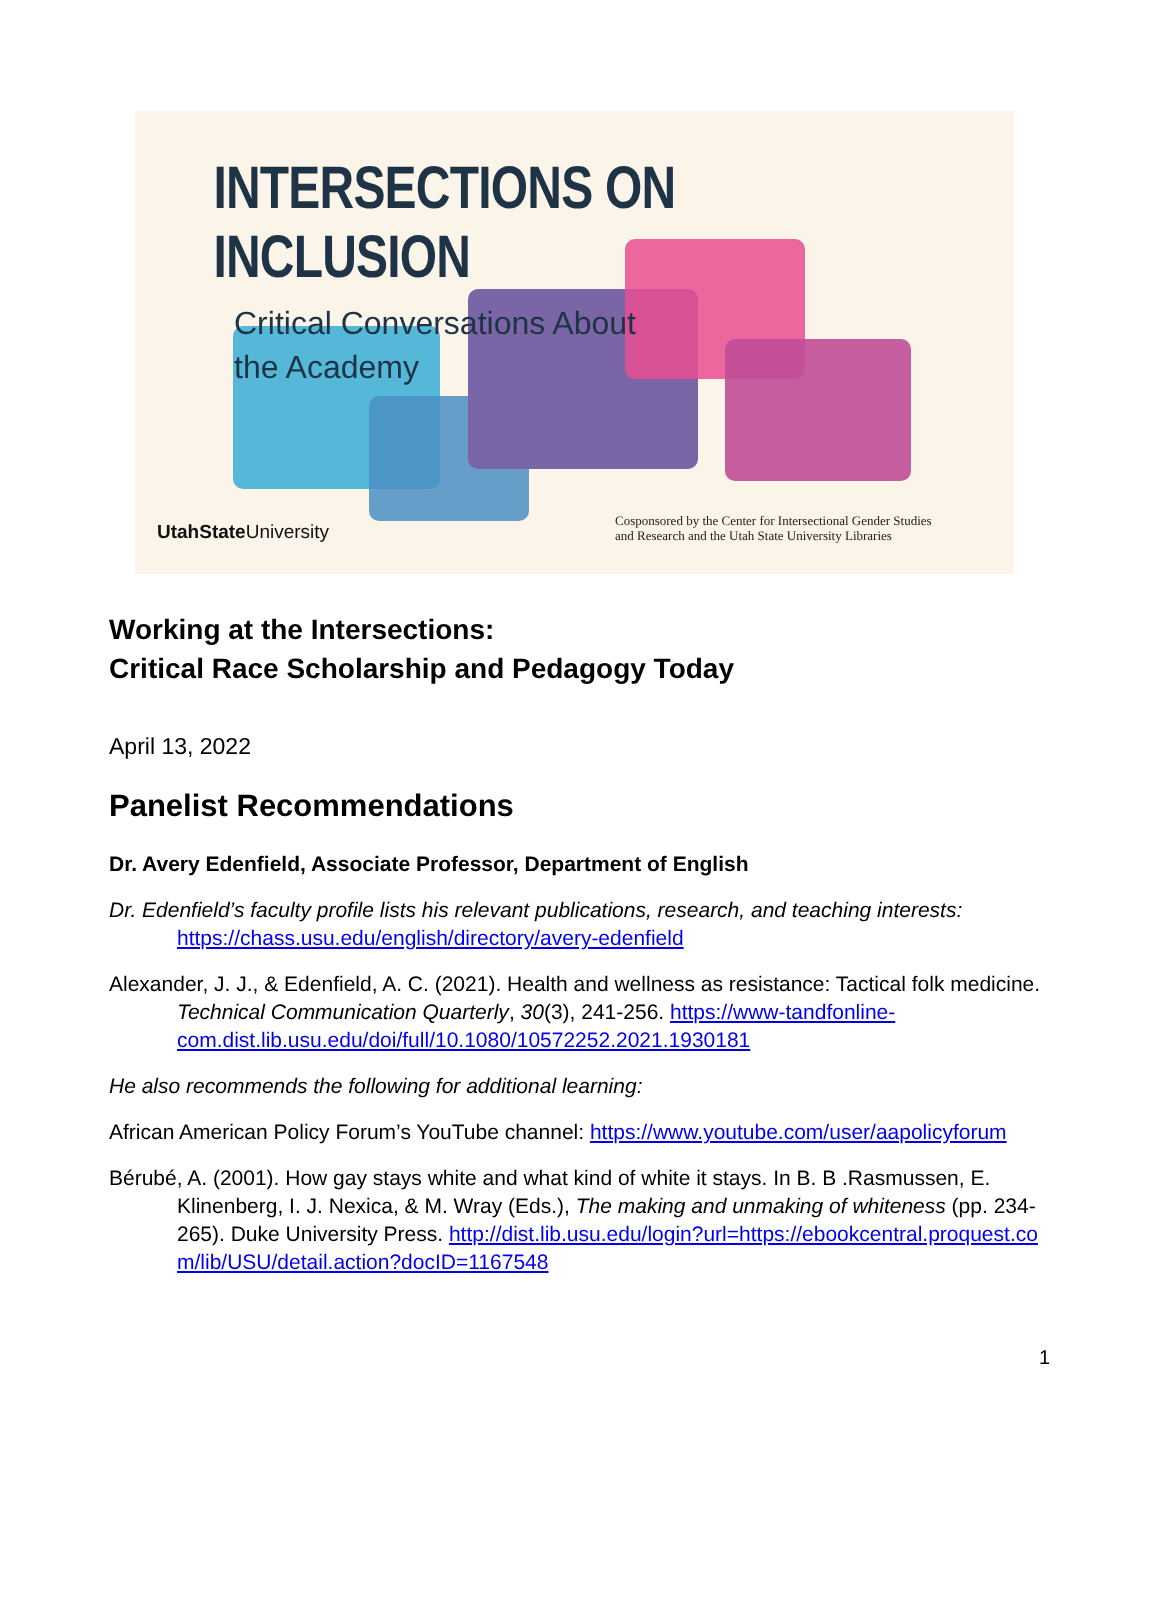INTERSECTIONS ON INCLUSION
Critical Conversations About
the Academy
UtahState University
Cosponsored by the Center for Intersectional Gender Studies
and Research and the Utah State University Libraries
Working at the Intersections:
Critical Race Scholarship and Pedagogy Today
April 13, 2022
Panelist Recommendations
Dr. Avery Edenfield, Associate Professor, Department of English
Dr. Edenfield’s faculty profile lists his relevant publications, research, and teaching interests: https://chass.usu.edu/english/directory/avery-edenfield
Alexander, J. J., & Edenfield, A. C. (2021). Health and wellness as resistance: Tactical folk medicine. Technical Communication Quarterly, 30(3), 241-256. https://www-tandfonline-com.dist.lib.usu.edu/doi/full/10.1080/10572252.2021.1930181
He also recommends the following for additional learning:
African American Policy Forum’s YouTube channel: https://www.youtube.com/user/aapolicyforum
Bérubé, A. (2001). How gay stays white and what kind of white it stays. In B. B .Rasmussen, E. Klinenberg, I. J. Nexica, & M. Wray (Eds.), The making and unmaking of whiteness (pp. 234-265). Duke University Press. http://dist.lib.usu.edu/login?url=https://ebookcentral.proquest.com/lib/USU/detail.action?docID=1167548
1